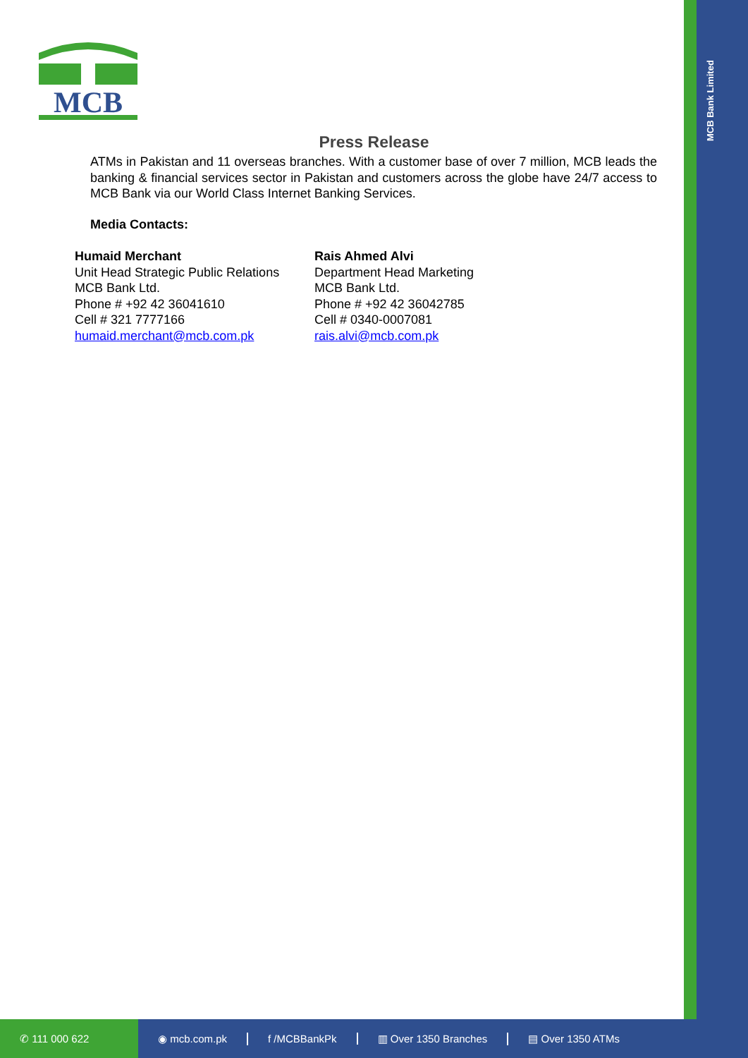MCB Bank Limited
MCB
Press Release
ATMs in Pakistan and 11 overseas branches. With a customer base of over 7 million, MCB leads the banking & financial services sector in Pakistan and customers across the globe have 24/7 access to MCB Bank via our World Class Internet Banking Services.
Media Contacts:
Humaid Merchant
Unit Head Strategic Public Relations
MCB Bank Ltd.
Phone # +92 42 36041610
Cell # 321 7777166
humaid.merchant@mcb.com.pk
Rais Ahmed Alvi
Department Head Marketing
MCB Bank Ltd.
Phone # +92 42 36042785
Cell # 0340-0007081
rais.alvi@mcb.com.pk
✆ 111 000 622 ◉ mcb.com.pk f /MCBBankPk ▥ Over 1350 Branches ▤ Over 1350 ATMs